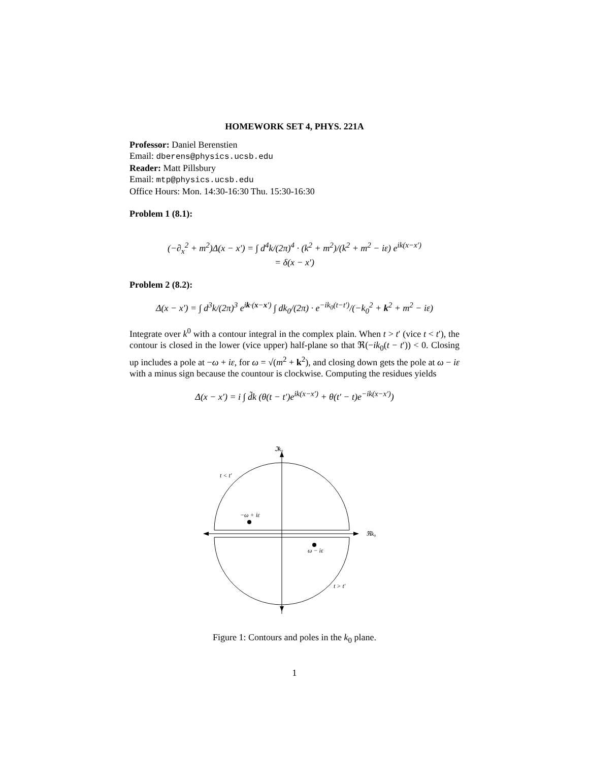HOMEWORK SET 4, PHYS. 221A
Professor: Daniel Berenstien
Email: dberens@physics.ucsb.edu
Reader: Matt Pillsbury
Email: mtp@physics.ucsb.edu
Office Hours: Mon. 14:30-16:30 Thu. 15:30-16:30
Problem 1 (8.1):
(−∂<sub>x</sub><sup>2</sup> + m<sup>2</sup>)Δ(x − x′) = ∫ d<sup>4</sup>k/(2π)<sup>4</sup> · (k<sup>2</sup> + m<sup>2</sup>)/(k<sup>2</sup> + m<sup>2</sup> − iε) e<sup>ik(x−x′)</sup>
= δ(x − x′)
Problem 2 (8.2):
Δ(x − x′) = ∫ d<sup>3</sup>k/(2π)<sup>3</sup> e<sup>ik·(x−x′)</sup> ∫ dk<sub>0</sub>/(2π) · e<sup>−ik<sub>0</sub>(t−t′)</sup>/(−k<sub>0</sub><sup>2</sup> + k<sup>2</sup> + m<sup>2</sup> − iε)
Integrate over k<sup>0</sup> with a contour integral in the complex plain. When t > t′ (vice t < t′), the contour is closed in the lower (vice upper) half-plane so that ℜ(−ik<sub>0</sub>(t − t′)) < 0. Closing up includes a pole at −ω + iε, for ω = √(m<sup>2</sup> + k<sup>2</sup>), and closing down gets the pole at ω − iε with a minus sign because the countour is clockwise. Computing the residues yields
Δ(x − x′) = i ∫ d̃k (θ(t − t′)e<sup>ik(x−x′)</sup> + θ(t′ − t)e<sup>−ik(x−x′)</sup>)
ℑk₀
ℜk₀
t < t′
−ω + iε
ω − iε
t > t′
Figure 1: Contours and poles in the k<sub>0</sub> plane.
1